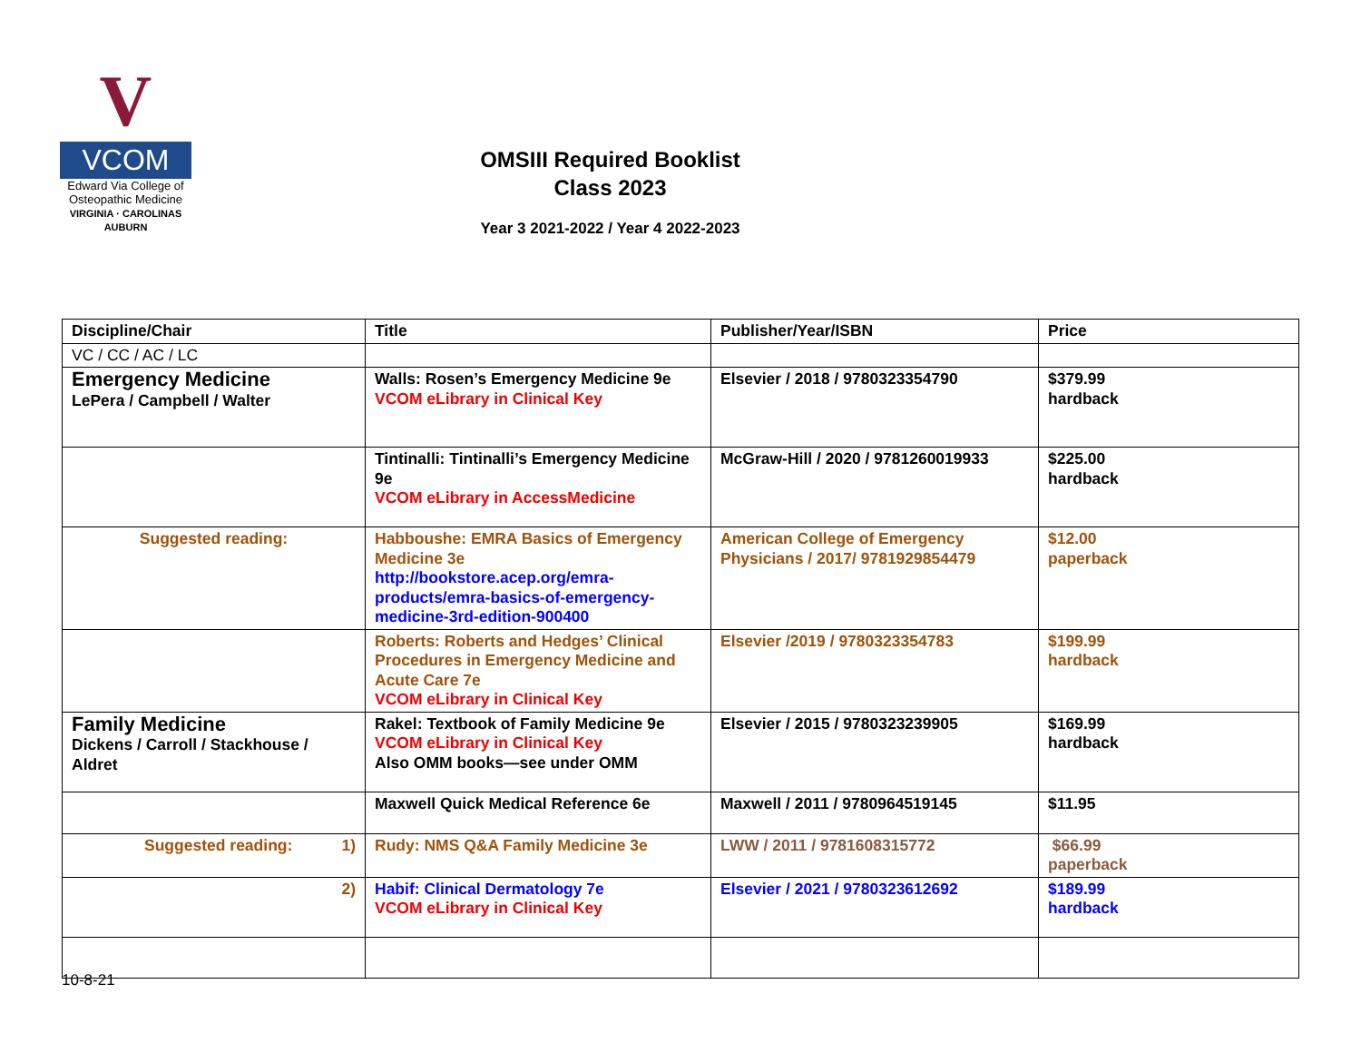V
VCOM
Edward Via College of
Osteopathic Medicine
VIRGINIA · CAROLINAS
AUBURN
OMSIII Required Booklist
Class 2023
Year 3 2021-2022 / Year 4 2022-2023
| Discipline/Chair | Title | Publisher/Year/ISBN | Price |
| --- | --- | --- | --- |
| VC / CC / AC / LC | | | |
| Emergency Medicine LePera / Campbell / Walter | Walls: Rosen’s Emergency Medicine 9e VCOM eLibrary in Clinical Key | Elsevier / 2018 / 9780323354790 | $379.99 hardback |
| | Tintinalli: Tintinalli’s Emergency Medicine 9e VCOM eLibrary in AccessMedicine | McGraw-Hill / 2020 / 9781260019933 | $225.00 hardback |
| Suggested reading: | Habboushe: EMRA Basics of Emergency Medicine 3e http://bookstore.acep.org/emra-products/emra-basics-of-emergency-medicine-3rd-edition-900400 | American College of Emergency Physicians / 2017/ 9781929854479 | $12.00 paperback |
| | Roberts: Roberts and Hedges’ Clinical Procedures in Emergency Medicine and Acute Care 7e VCOM eLibrary in Clinical Key | Elsevier /2019 / 9780323354783 | $199.99 hardback |
| Family Medicine Dickens / Carroll / Stackhouse / Aldret | Rakel: Textbook of Family Medicine 9e VCOM eLibrary in Clinical Key Also OMM books—see under OMM | Elsevier / 2015 / 9780323239905 | $169.99 hardback |
| | Maxwell Quick Medical Reference 6e | Maxwell / 2011 / 9780964519145 | $11.95 |
| Suggested reading: 1) | Rudy: NMS Q&A Family Medicine 3e | LWW / 2011 / 9781608315772 | $66.99 paperback |
| 2) | Habif: Clinical Dermatology 7e VCOM eLibrary in Clinical Key | Elsevier / 2021 / 9780323612692 | $189.99 hardback |
10-8-21